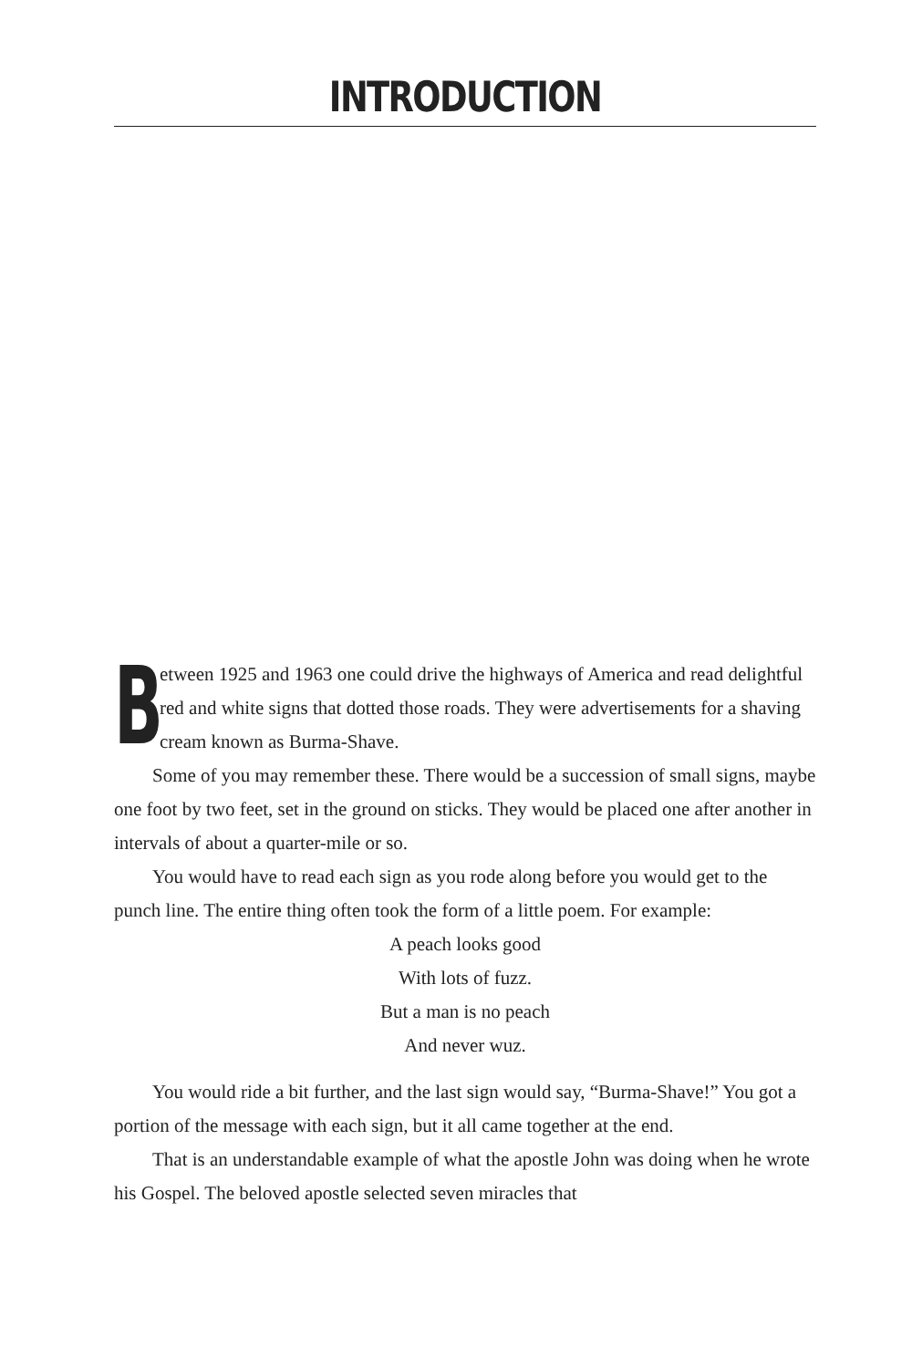INTRODUCTION
Between 1925 and 1963 one could drive the highways of America and read delightful red and white signs that dotted those roads. They were advertisements for a shaving cream known as Burma-Shave.
Some of you may remember these. There would be a succession of small signs, maybe one foot by two feet, set in the ground on sticks. They would be placed one after another in intervals of about a quarter-mile or so.
You would have to read each sign as you rode along before you would get to the punch line. The entire thing often took the form of a little poem. For example:
A peach looks good
With lots of fuzz.
But a man is no peach
And never wuz.
You would ride a bit further, and the last sign would say, “Burma-Shave!” You got a portion of the message with each sign, but it all came together at the end.
That is an understandable example of what the apostle John was doing when he wrote his Gospel. The beloved apostle selected seven miracles that